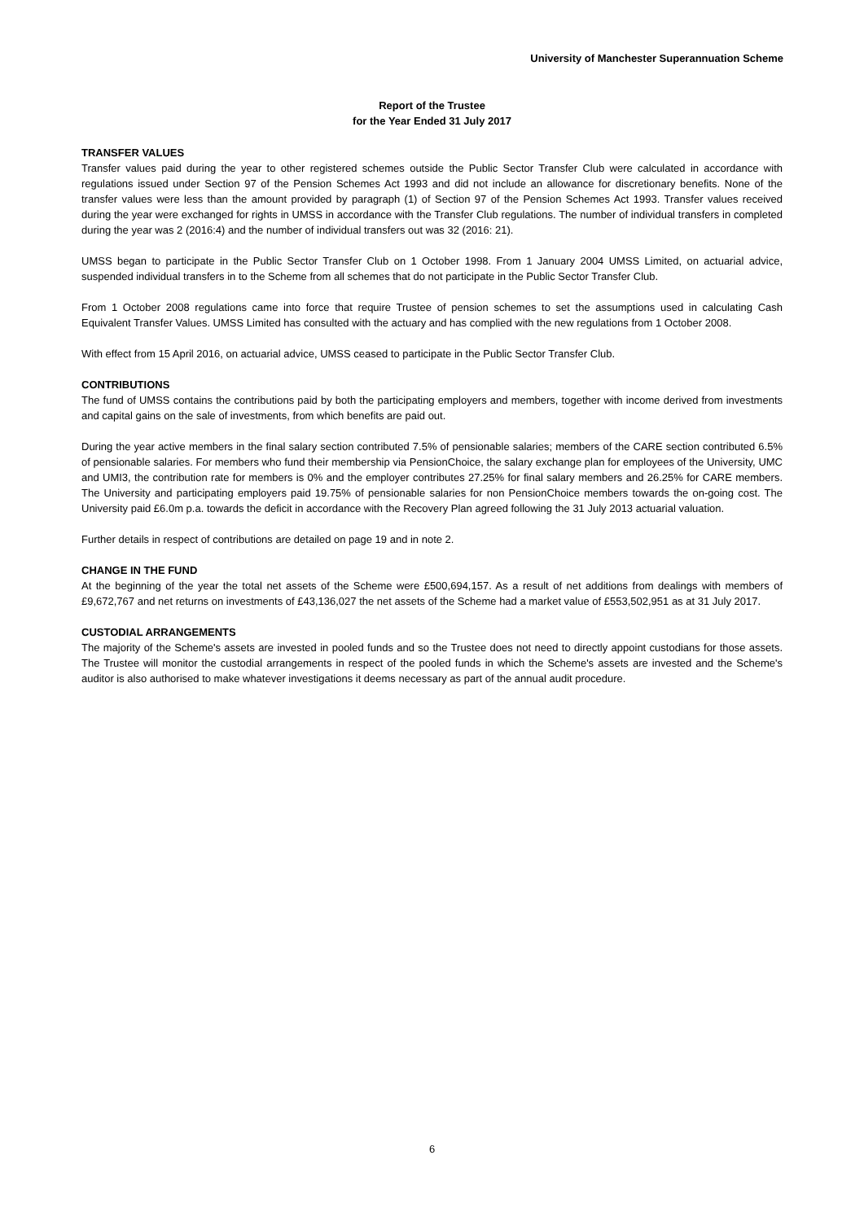University of Manchester Superannuation Scheme
Report of the Trustee
for the Year Ended 31 July 2017
TRANSFER VALUES
Transfer values paid during the year to other registered schemes outside the Public Sector Transfer Club were calculated in accordance with regulations issued under Section 97 of the Pension Schemes Act 1993 and did not include an allowance for discretionary benefits. None of the transfer values were less than the amount provided by paragraph (1) of Section 97 of the Pension Schemes Act 1993. Transfer values received during the year were exchanged for rights in UMSS in accordance with the Transfer Club regulations. The number of individual transfers in completed during the year was 2 (2016:4) and the number of individual transfers out was 32 (2016: 21).
UMSS began to participate in the Public Sector Transfer Club on 1 October 1998. From 1 January 2004 UMSS Limited, on actuarial advice, suspended individual transfers in to the Scheme from all schemes that do not participate in the Public Sector Transfer Club.
From 1 October 2008 regulations came into force that require Trustee of pension schemes to set the assumptions used in calculating Cash Equivalent Transfer Values. UMSS Limited has consulted with the actuary and has complied with the new regulations from 1 October 2008.
With effect from 15 April 2016, on actuarial advice, UMSS ceased to participate in the Public Sector Transfer Club.
CONTRIBUTIONS
The fund of UMSS contains the contributions paid by both the participating employers and members, together with income derived from investments and capital gains on the sale of investments, from which benefits are paid out.
During the year active members in the final salary section contributed 7.5% of pensionable salaries; members of the CARE section contributed 6.5% of pensionable salaries. For members who fund their membership via PensionChoice, the salary exchange plan for employees of the University, UMC and UMI3, the contribution rate for members is 0% and the employer contributes 27.25% for final salary members and 26.25% for CARE members. The University and participating employers paid 19.75% of pensionable salaries for non PensionChoice members towards the on-going cost. The University paid £6.0m p.a. towards the deficit in accordance with the Recovery Plan agreed following the 31 July 2013 actuarial valuation.
Further details in respect of contributions are detailed on page 19 and in note 2.
CHANGE IN THE FUND
At the beginning of the year the total net assets of the Scheme were £500,694,157. As a result of net additions from dealings with members of £9,672,767 and net returns on investments of £43,136,027 the net assets of the Scheme had a market value of £553,502,951 as at 31 July 2017.
CUSTODIAL ARRANGEMENTS
The majority of the Scheme's assets are invested in pooled funds and so the Trustee does not need to directly appoint custodians for those assets. The Trustee will monitor the custodial arrangements in respect of the pooled funds in which the Scheme's assets are invested and the Scheme's auditor is also authorised to make whatever investigations it deems necessary as part of the annual audit procedure.
6